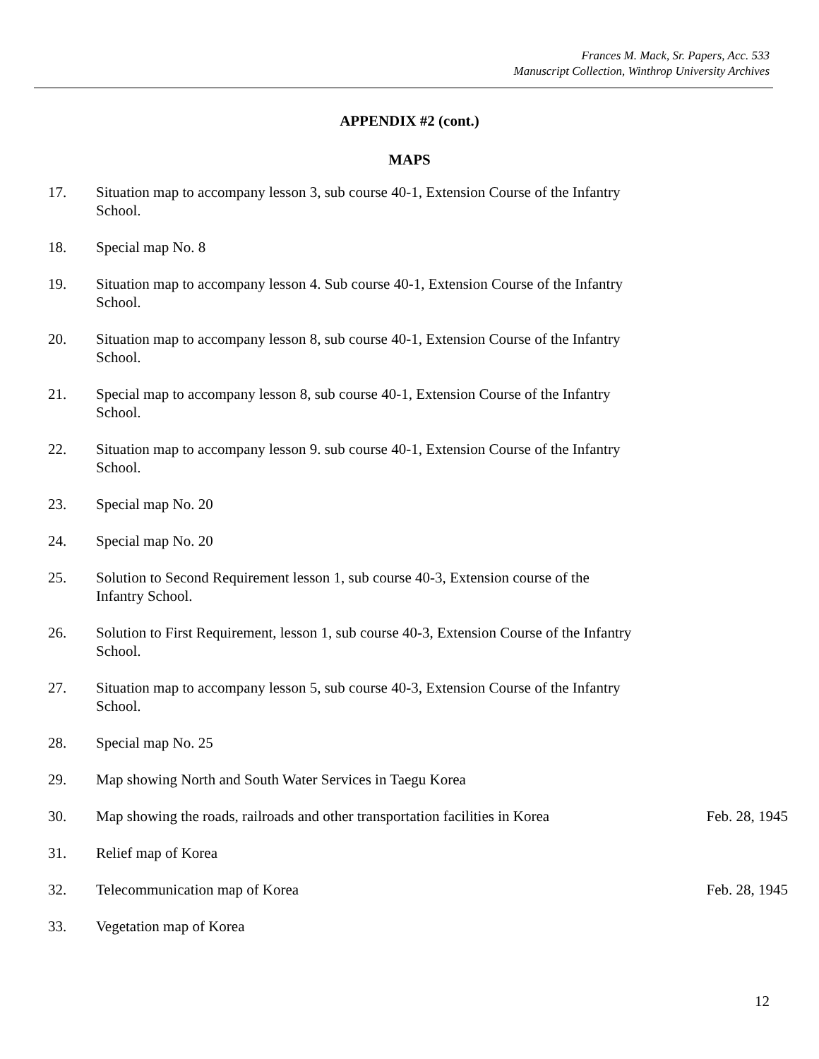Frances M. Mack, Sr. Papers, Acc. 533
Manuscript Collection, Winthrop University Archives
APPENDIX #2 (cont.)
MAPS
17. Situation map to accompany lesson 3, sub course 40-1, Extension Course of the Infantry School.
18. Special map No. 8
19. Situation map to accompany lesson 4. Sub course 40-1, Extension Course of the Infantry School.
20. Situation map to accompany lesson 8, sub course 40-1, Extension Course of the Infantry School.
21. Special map to accompany lesson 8, sub course 40-1, Extension Course of the Infantry School.
22. Situation map to accompany lesson 9. sub course 40-1, Extension Course of the Infantry School.
23. Special map No. 20
24. Special map No. 20
25. Solution to Second Requirement lesson 1, sub course 40-3, Extension course of the Infantry School.
26. Solution to First Requirement, lesson 1, sub course 40-3, Extension Course of the Infantry School.
27. Situation map to accompany lesson 5, sub course 40-3, Extension Course of the Infantry School.
28. Special map No. 25
29. Map showing North and South Water Services in Taegu Korea
30. Map showing the roads, railroads and other transportation facilities in Korea
Feb. 28, 1945
31. Relief map of Korea
32. Telecommunication map of Korea Feb. 28, 1945
33. Vegetation map of Korea
12